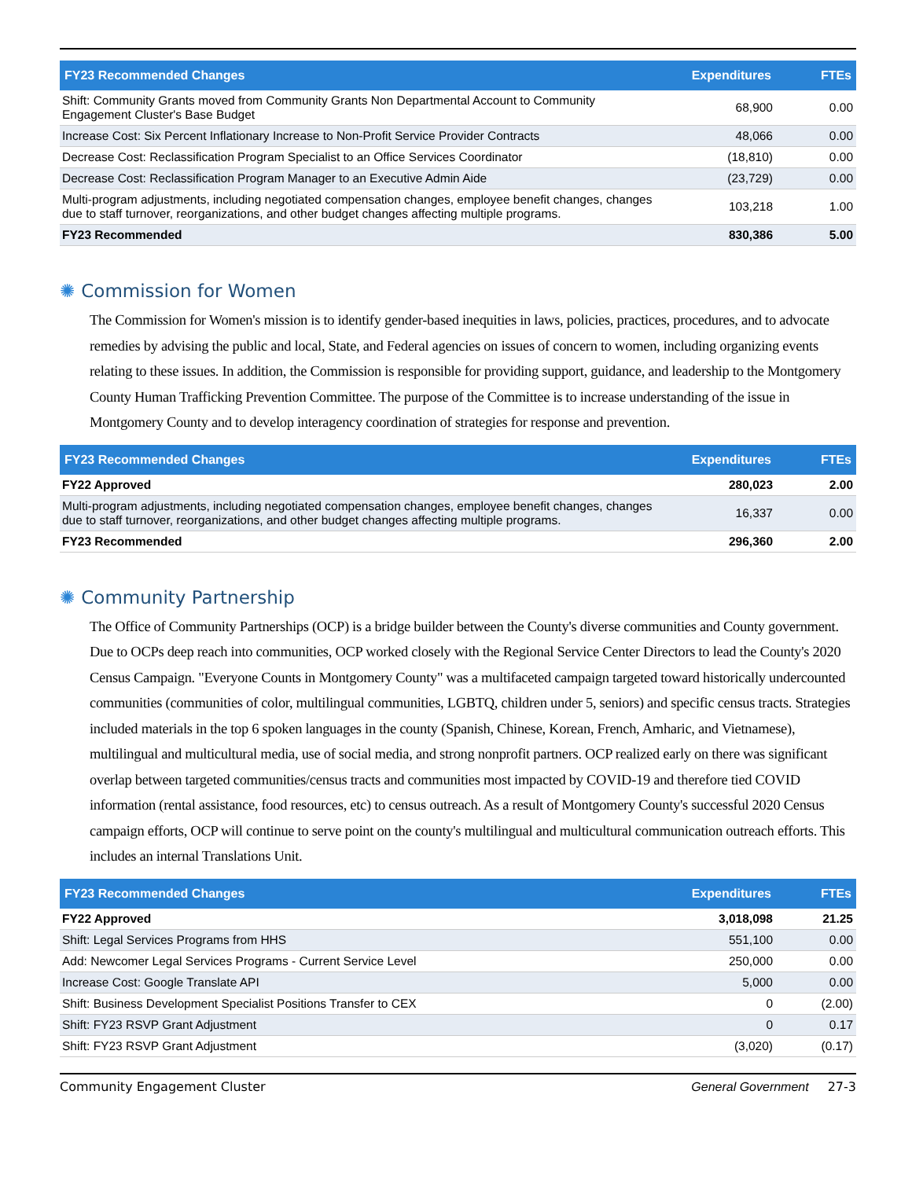| FY23 Recommended Changes | Expenditures | FTEs |
| --- | --- | --- |
| Shift: Community Grants moved from Community Grants Non Departmental Account to Community Engagement Cluster's Base Budget | 68,900 | 0.00 |
| Increase Cost: Six Percent Inflationary Increase to Non-Profit Service Provider Contracts | 48,066 | 0.00 |
| Decrease Cost: Reclassification Program Specialist to an Office Services Coordinator | (18,810) | 0.00 |
| Decrease Cost: Reclassification Program Manager to an Executive Admin Aide | (23,729) | 0.00 |
| Multi-program adjustments, including negotiated compensation changes, employee benefit changes, changes due to staff turnover, reorganizations, and other budget changes affecting multiple programs. | 103,218 | 1.00 |
| FY23 Recommended | 830,386 | 5.00 |
✺ Commission for Women
The Commission for Women's mission is to identify gender-based inequities in laws, policies, practices, procedures, and to advocate remedies by advising the public and local, State, and Federal agencies on issues of concern to women, including organizing events relating to these issues. In addition, the Commission is responsible for providing support, guidance, and leadership to the Montgomery County Human Trafficking Prevention Committee. The purpose of the Committee is to increase understanding of the issue in Montgomery County and to develop interagency coordination of strategies for response and prevention.
| FY23 Recommended Changes | Expenditures | FTEs |
| --- | --- | --- |
| FY22 Approved | 280,023 | 2.00 |
| Multi-program adjustments, including negotiated compensation changes, employee benefit changes, changes due to staff turnover, reorganizations, and other budget changes affecting multiple programs. | 16,337 | 0.00 |
| FY23 Recommended | 296,360 | 2.00 |
✺ Community Partnership
The Office of Community Partnerships (OCP) is a bridge builder between the County's diverse communities and County government. Due to OCPs deep reach into communities, OCP worked closely with the Regional Service Center Directors to lead the County's 2020 Census Campaign. "Everyone Counts in Montgomery County" was a multifaceted campaign targeted toward historically undercounted communities (communities of color, multilingual communities, LGBTQ, children under 5, seniors) and specific census tracts. Strategies included materials in the top 6 spoken languages in the county (Spanish, Chinese, Korean, French, Amharic, and Vietnamese), multilingual and multicultural media, use of social media, and strong nonprofit partners. OCP realized early on there was significant overlap between targeted communities/census tracts and communities most impacted by COVID-19 and therefore tied COVID information (rental assistance, food resources, etc) to census outreach. As a result of Montgomery County's successful 2020 Census campaign efforts, OCP will continue to serve point on the county's multilingual and multicultural communication outreach efforts. This includes an internal Translations Unit.
| FY23 Recommended Changes | Expenditures | FTEs |
| --- | --- | --- |
| FY22 Approved | 3,018,098 | 21.25 |
| Shift: Legal Services Programs from HHS | 551,100 | 0.00 |
| Add: Newcomer Legal Services Programs - Current Service Level | 250,000 | 0.00 |
| Increase Cost: Google Translate API | 5,000 | 0.00 |
| Shift: Business Development Specialist Positions Transfer to CEX | 0 | (2.00) |
| Shift: FY23 RSVP Grant Adjustment | 0 | 0.17 |
| Shift: FY23 RSVP Grant Adjustment | (3,020) | (0.17) |
Community Engagement Cluster General Government 27-3